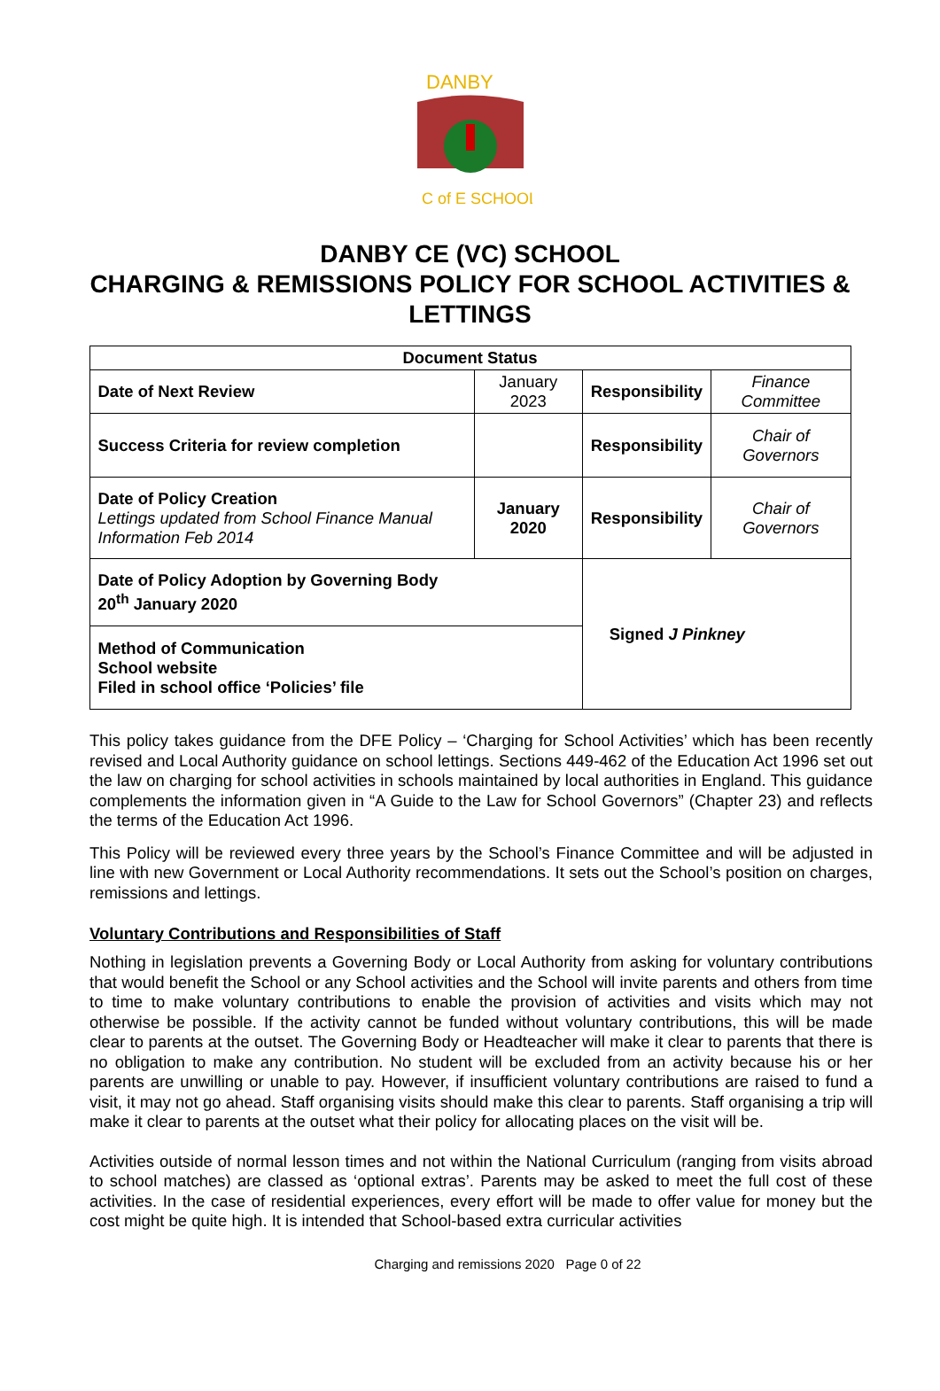DANBY
C of E SCHOOL
DANBY CE (VC) SCHOOL
CHARGING & REMISSIONS POLICY FOR SCHOOL ACTIVITIES & LETTINGS
| Document Status | | | |
| --- | --- | --- | --- |
| Date of Next Review | January 2023 | Responsibility | Finance Committee |
| Success Criteria for review completion | | Responsibility | Chair of Governors |
| Date of Policy Creation Lettings updated from School Finance Manual Information Feb 2014 | January 2020 | Responsibility | Chair of Governors |
| Date of Policy Adoption by Governing Body 20<sup>th</sup> January 2020 | | Signed J Pinkney | |
| Method of Communication School website Filed in school office ‘Policies’ file | | | |
This policy takes guidance from the DFE Policy – ‘Charging for School Activities’ which has been recently revised and Local Authority guidance on school lettings. Sections 449-462 of the Education Act 1996 set out the law on charging for school activities in schools maintained by local authorities in England. This guidance complements the information given in “A Guide to the Law for School Governors” (Chapter 23) and reflects the terms of the Education Act 1996.
This Policy will be reviewed every three years by the School’s Finance Committee and will be adjusted in line with new Government or Local Authority recommendations. It sets out the School’s position on charges, remissions and lettings.
Voluntary Contributions and Responsibilities of Staff
Nothing in legislation prevents a Governing Body or Local Authority from asking for voluntary contributions that would benefit the School or any School activities and the School will invite parents and others from time to time to make voluntary contributions to enable the provision of activities and visits which may not otherwise be possible. If the activity cannot be funded without voluntary contributions, this will be made clear to parents at the outset. The Governing Body or Headteacher will make it clear to parents that there is no obligation to make any contribution. No student will be excluded from an activity because his or her parents are unwilling or unable to pay. However, if insufficient voluntary contributions are raised to fund a visit, it may not go ahead. Staff organising visits should make this clear to parents. Staff organising a trip will make it clear to parents at the outset what their policy for allocating places on the visit will be.
Activities outside of normal lesson times and not within the National Curriculum (ranging from visits abroad to school matches) are classed as ‘optional extras’. Parents may be asked to meet the full cost of these activities. In the case of residential experiences, every effort will be made to offer value for money but the cost might be quite high. It is intended that School-based extra curricular activities
Charging and remissions 2020 Page 0 of 22